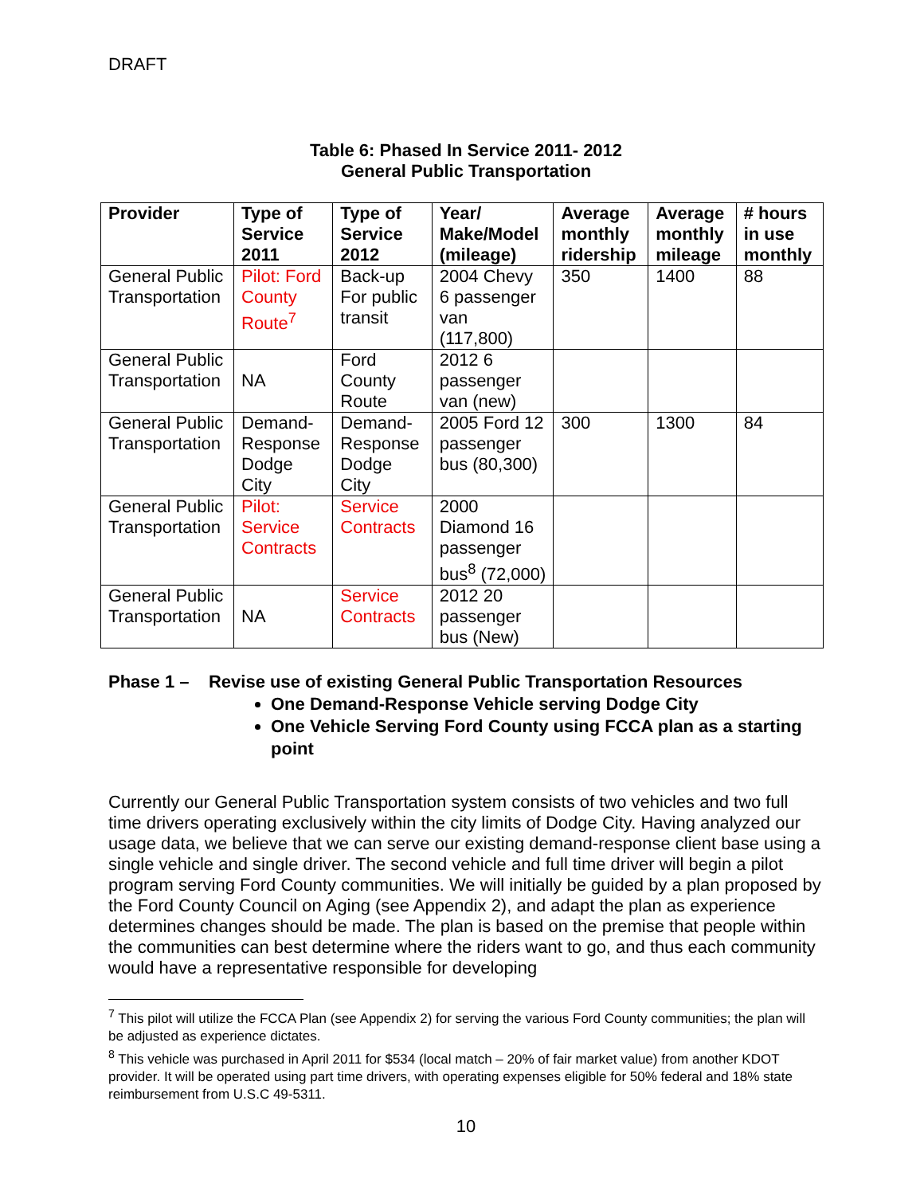DRAFT
Table 6: Phased In Service 2011- 2012
General Public Transportation
| Provider | Type of Service 2011 | Type of Service 2012 | Year/ Make/Model (mileage) | Average monthly ridership | Average monthly mileage | # hours in use monthly |
| --- | --- | --- | --- | --- | --- | --- |
| General Public Transportation | Pilot: Ford County Route<sup>7</sup> | Back-up For public transit | 2004 Chevy 6 passenger van (117,800) | 350 | 1400 | 88 |
| General Public Transportation | NA | Ford County Route | 2012 6 passenger van (new) | | | |
| General Public Transportation | Demand-Response Dodge City | Demand-Response Dodge City | 2005 Ford 12 passenger bus (80,300) | 300 | 1300 | 84 |
| General Public Transportation | Pilot: Service Contracts | Service Contracts | 2000 Diamond 16 passenger bus<sup>8</sup> (72,000) | | | |
| General Public Transportation | NA | Service Contracts | 2012 20 passenger bus (New) | | | |
Phase 1 – Revise use of existing General Public Transportation Resources
One Demand-Response Vehicle serving Dodge City
One Vehicle Serving Ford County using FCCA plan as a starting point
Currently our General Public Transportation system consists of two vehicles and two full time drivers operating exclusively within the city limits of Dodge City. Having analyzed our usage data, we believe that we can serve our existing demand-response client base using a single vehicle and single driver. The second vehicle and full time driver will begin a pilot program serving Ford County communities. We will initially be guided by a plan proposed by the Ford County Council on Aging (see Appendix 2), and adapt the plan as experience determines changes should be made. The plan is based on the premise that people within the communities can best determine where the riders want to go, and thus each community would have a representative responsible for developing
<sup>7</sup> This pilot will utilize the FCCA Plan (see Appendix 2) for serving the various Ford County communities; the plan will be adjusted as experience dictates.
<sup>8</sup> This vehicle was purchased in April 2011 for $534 (local match – 20% of fair market value) from another KDOT provider. It will be operated using part time drivers, with operating expenses eligible for 50% federal and 18% state reimbursement from U.S.C 49-5311.
10